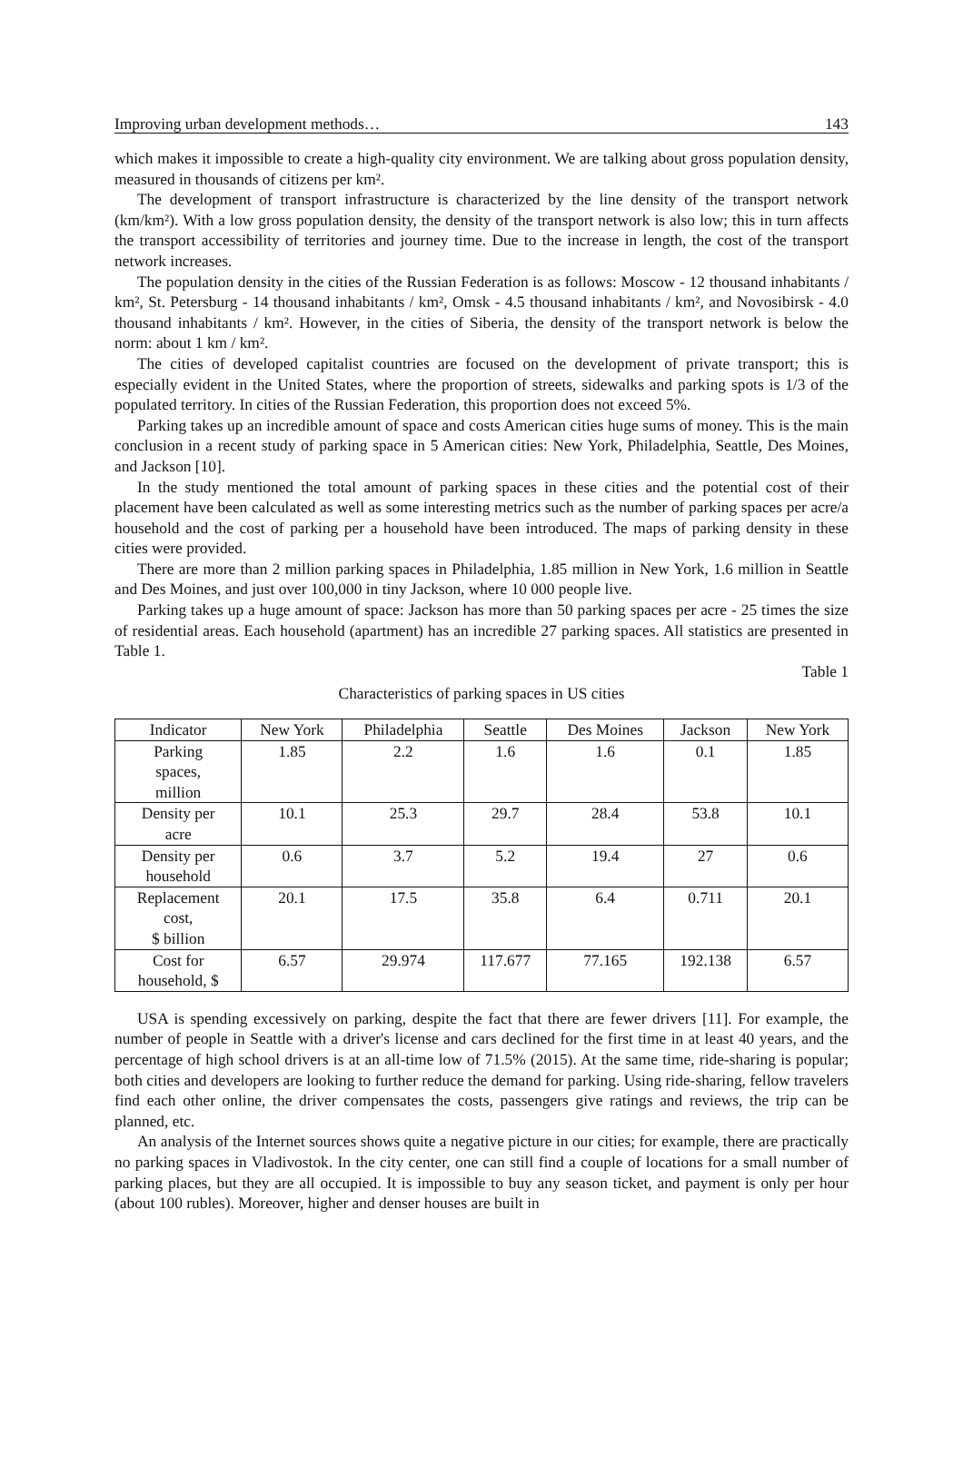Improving urban development methods… 143
which makes it impossible to create a high-quality city environment. We are talking about gross population density, measured in thousands of citizens per km².
The development of transport infrastructure is characterized by the line density of the transport network (km/km²). With a low gross population density, the density of the transport network is also low; this in turn affects the transport accessibility of territories and journey time. Due to the increase in length, the cost of the transport network increases.
The population density in the cities of the Russian Federation is as follows: Moscow - 12 thousand inhabitants / km², St. Petersburg - 14 thousand inhabitants / km², Omsk - 4.5 thousand inhabitants / km², and Novosibirsk - 4.0 thousand inhabitants / km². However, in the cities of Siberia, the density of the transport network is below the norm: about 1 km / km².
The cities of developed capitalist countries are focused on the development of private transport; this is especially evident in the United States, where the proportion of streets, sidewalks and parking spots is 1/3 of the populated territory. In cities of the Russian Federation, this proportion does not exceed 5%.
Parking takes up an incredible amount of space and costs American cities huge sums of money. This is the main conclusion in a recent study of parking space in 5 American cities: New York, Philadelphia, Seattle, Des Moines, and Jackson [10].
In the study mentioned the total amount of parking spaces in these cities and the potential cost of their placement have been calculated as well as some interesting metrics such as the number of parking spaces per acre/a household and the cost of parking per a household have been introduced. The maps of parking density in these cities were provided.
There are more than 2 million parking spaces in Philadelphia, 1.85 million in New York, 1.6 million in Seattle and Des Moines, and just over 100,000 in tiny Jackson, where 10 000 people live.
Parking takes up a huge amount of space: Jackson has more than 50 parking spaces per acre - 25 times the size of residential areas. Each household (apartment) has an incredible 27 parking spaces. All statistics are presented in Table 1.
Table 1
Characteristics of parking spaces in US cities
| Indicator | New York | Philadelphia | Seattle | Des Moines | Jackson | New York |
| --- | --- | --- | --- | --- | --- | --- |
| Parking spaces, million | 1.85 | 2.2 | 1.6 | 1.6 | 0.1 | 1.85 |
| Density per acre | 10.1 | 25.3 | 29.7 | 28.4 | 53.8 | 10.1 |
| Density per household | 0.6 | 3.7 | 5.2 | 19.4 | 27 | 0.6 |
| Replacement cost, $ billion | 20.1 | 17.5 | 35.8 | 6.4 | 0.711 | 20.1 |
| Cost for household, $ | 6.57 | 29.974 | 117.677 | 77.165 | 192.138 | 6.57 |
USA is spending excessively on parking, despite the fact that there are fewer drivers [11]. For example, the number of people in Seattle with a driver's license and cars declined for the first time in at least 40 years, and the percentage of high school drivers is at an all-time low of 71.5% (2015). At the same time, ride-sharing is popular; both cities and developers are looking to further reduce the demand for parking. Using ride-sharing, fellow travelers find each other online, the driver compensates the costs, passengers give ratings and reviews, the trip can be planned, etc.
An analysis of the Internet sources shows quite a negative picture in our cities; for example, there are practically no parking spaces in Vladivostok. In the city center, one can still find a couple of locations for a small number of parking places, but they are all occupied. It is impossible to buy any season ticket, and payment is only per hour (about 100 rubles). Moreover, higher and denser houses are built in